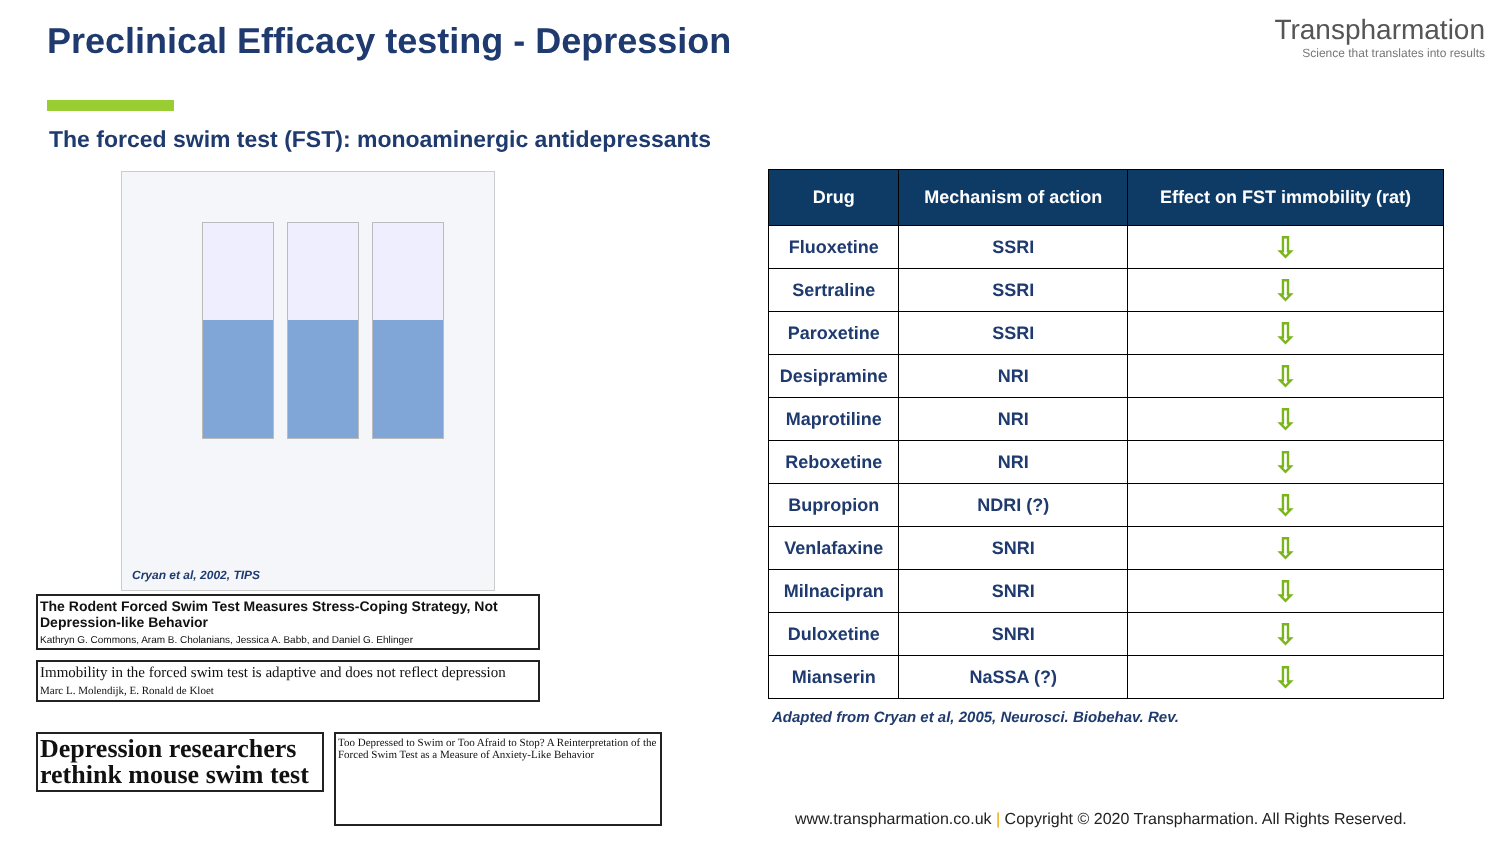Preclinical Efficacy testing - Depression
Transpharmation
Science that translates into results
The forced swim test (FST): monoaminergic antidepressants
Cryan et al, 2002, TIPS
The Rodent Forced Swim Test Measures Stress-Coping Strategy, Not Depression-like Behavior
Kathryn G. Commons, Aram B. Cholanians, Jessica A. Babb, and Daniel G. Ehlinger
Immobility in the forced swim test is adaptive and does not reflect depression
Marc L. Molendijk, E. Ronald de Kloet
Depression researchers rethink mouse swim test
Too Depressed to Swim or Too Afraid to Stop? A Reinterpretation of the Forced Swim Test as a Measure of Anxiety-Like Behavior
| Drug | Mechanism of action | Effect on FST immobility (rat) |
| --- | --- | --- |
| Fluoxetine | SSRI | ⇩ |
| Sertraline | SSRI | ⇩ |
| Paroxetine | SSRI | ⇩ |
| Desipramine | NRI | ⇩ |
| Maprotiline | NRI | ⇩ |
| Reboxetine | NRI | ⇩ |
| Bupropion | NDRI (?) | ⇩ |
| Venlafaxine | SNRI | ⇩ |
| Milnacipran | SNRI | ⇩ |
| Duloxetine | SNRI | ⇩ |
| Mianserin | NaSSA (?) | ⇩ |
Adapted from Cryan et al, 2005, Neurosci. Biobehav. Rev.
www.transpharmation.co.uk | Copyright © 2020 Transpharmation. All Rights Reserved.